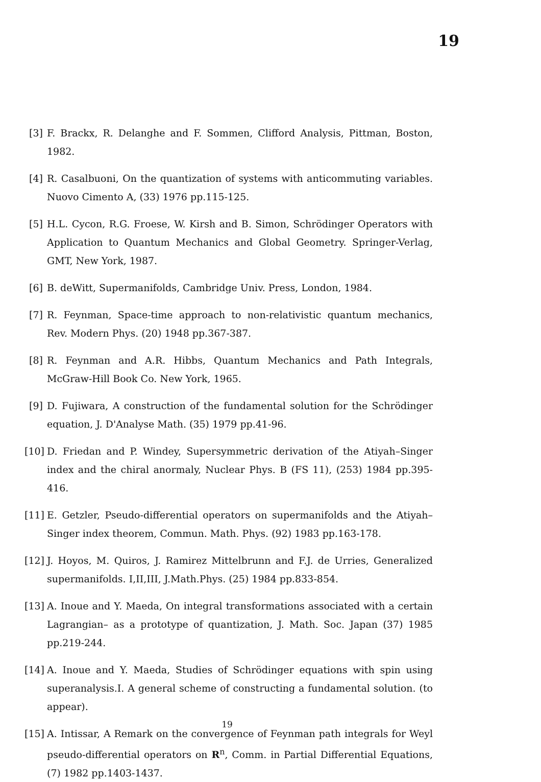19
[3] F. Brackx, R. Delanghe and F. Sommen, Clifford Analysis, Pittman, Boston, 1982.
[4] R. Casalbuoni, On the quantization of systems with anticommuting variables. Nuovo Cimento A, (33) 1976 pp.115-125.
[5] H.L. Cycon, R.G. Froese, W. Kirsh and B. Simon, Schrödinger Operators with Application to Quantum Mechanics and Global Geometry. Springer-Verlag, GMT, New York, 1987.
[6] B. deWitt, Supermanifolds, Cambridge Univ. Press, London, 1984.
[7] R. Feynman, Space-time approach to non-relativistic quantum mechanics, Rev. Modern Phys. (20) 1948 pp.367-387.
[8] R. Feynman and A.R. Hibbs, Quantum Mechanics and Path Integrals, McGraw-Hill Book Co. New York, 1965.
[9] D. Fujiwara, A construction of the fundamental solution for the Schrödinger equation, J. D'Analyse Math. (35) 1979 pp.41-96.
[10]
D. Friedan and P. Windey, Supersymmetric derivation of the Atiyah–Singer index and the chiral anormaly, Nuclear Phys. B (FS 11), (253) 1984 pp.395-416.
[11]
E. Getzler, Pseudo-differential operators on supermanifolds and the Atiyah–Singer index theorem, Commun. Math. Phys. (92) 1983 pp.163-178.
[12]
J. Hoyos, M. Quiros, J. Ramirez Mittelbrunn and F.J. de Urries, Generalized supermanifolds. I,II,III, J.Math.Phys. (25) 1984 pp.833-854.
[13]
A. Inoue and Y. Maeda, On integral transformations associated with a certain Lagrangian– as a prototype of quantization, J. Math. Soc. Japan (37) 1985 pp.219-244.
[14]
A. Inoue and Y. Maeda, Studies of Schrödinger equations with spin using superanalysis.I. A general scheme of constructing a fundamental solution. (to appear).
[15]
A. Intissar, A Remark on the convergence of Feynman path integrals for Weyl pseudo-differential operators on R<sup>n</sup>, Comm. in Partial Differential Equations, (7) 1982 pp.1403-1437.
19